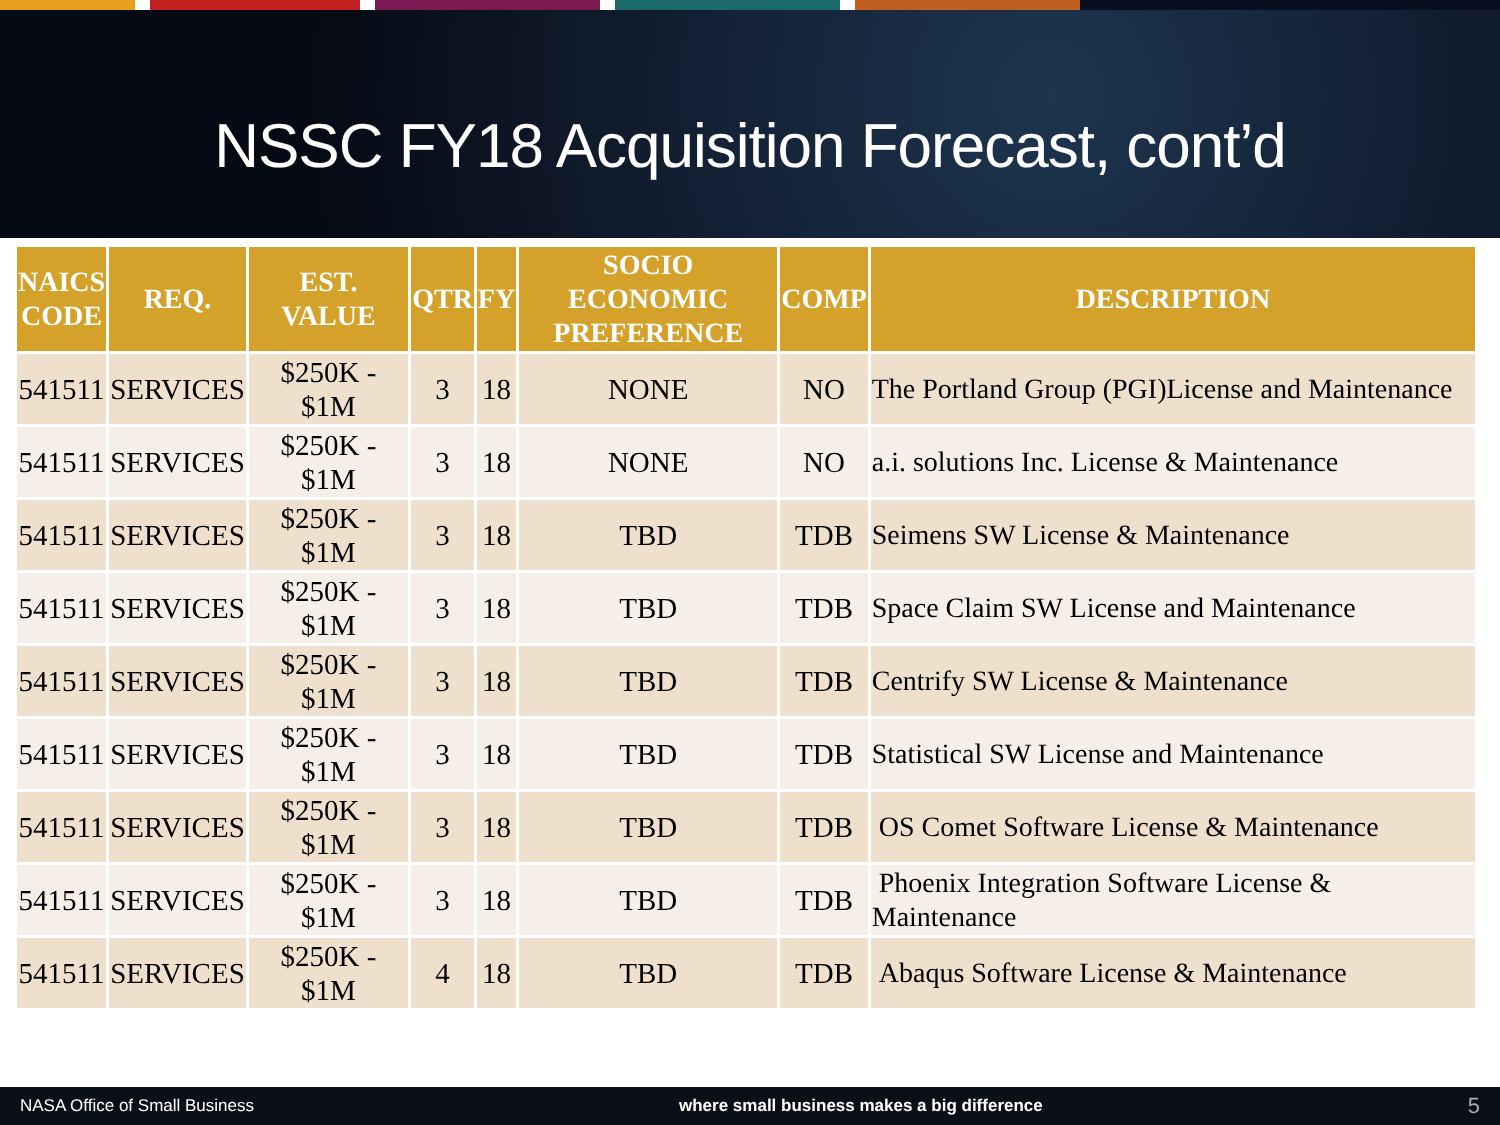NSSC FY18 Acquisition Forecast, cont’d
| NAICS CODE | REQ. | EST. VALUE | QTR | FY | SOCIO ECONOMIC PREFERENCE | COMP | DESCRIPTION |
| --- | --- | --- | --- | --- | --- | --- | --- |
| 541511 | SERVICES | $250K - $1M | 3 | 18 | NONE | NO | The Portland Group (PGI)License and Maintenance |
| 541511 | SERVICES | $250K - $1M | 3 | 18 | NONE | NO | a.i. solutions Inc. License & Maintenance |
| 541511 | SERVICES | $250K - $1M | 3 | 18 | TBD | TDB | Seimens SW License & Maintenance |
| 541511 | SERVICES | $250K - $1M | 3 | 18 | TBD | TDB | Space Claim SW License and Maintenance |
| 541511 | SERVICES | $250K - $1M | 3 | 18 | TBD | TDB | Centrify SW License & Maintenance |
| 541511 | SERVICES | $250K - $1M | 3 | 18 | TBD | TDB | Statistical SW License and Maintenance |
| 541511 | SERVICES | $250K - $1M | 3 | 18 | TBD | TDB | OS Comet Software License & Maintenance |
| 541511 | SERVICES | $250K - $1M | 3 | 18 | TBD | TDB | Phoenix Integration Software License & Maintenance |
| 541511 | SERVICES | $250K - $1M | 4 | 18 | TBD | TDB | Abaqus Software License & Maintenance |
NASA Office of Small Business where small business makes a big difference 5